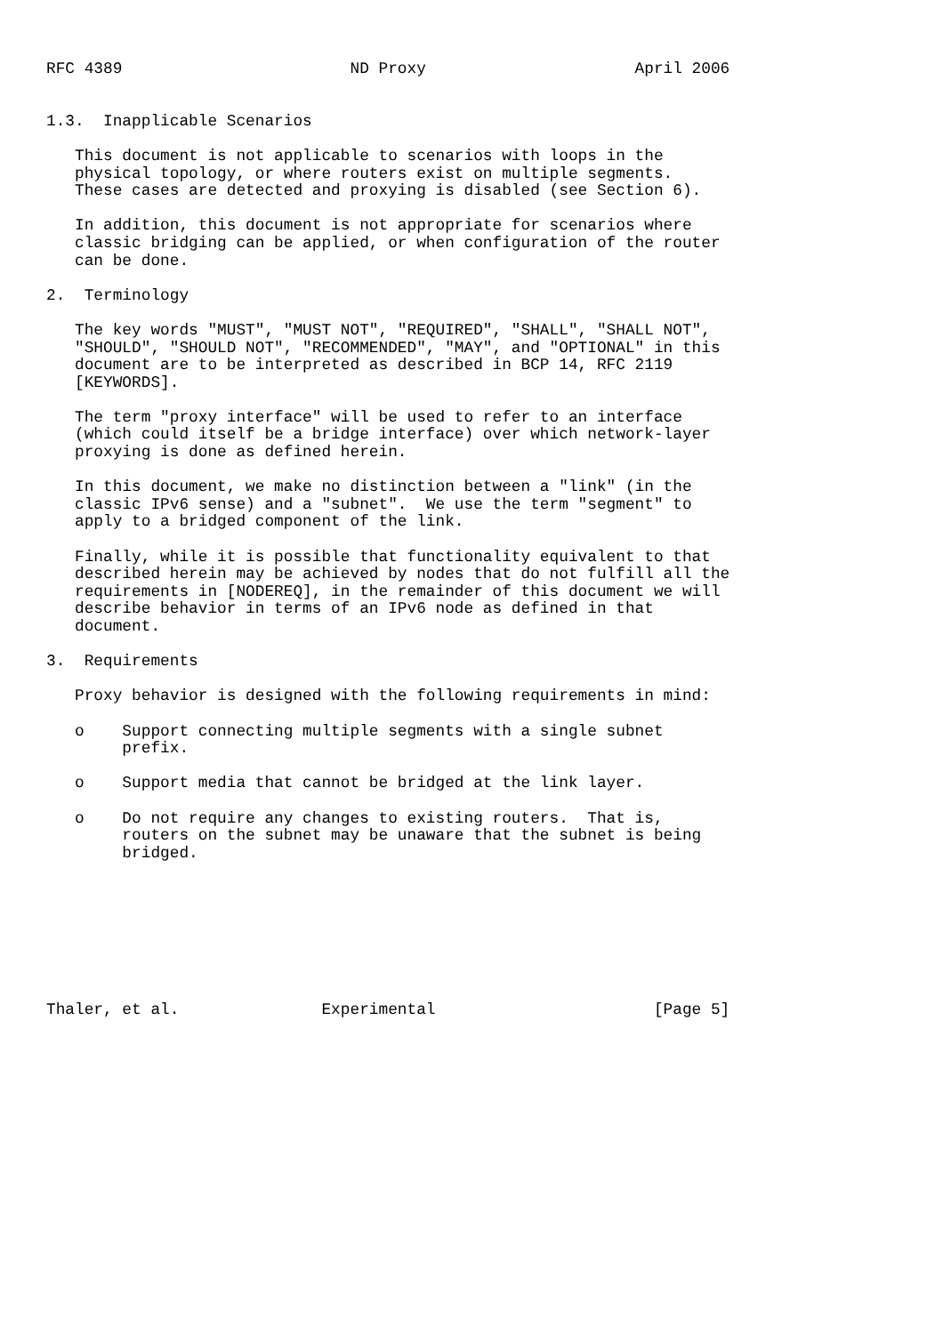RFC 4389                        ND Proxy                      April 2006


1.3.  Inapplicable Scenarios

   This document is not applicable to scenarios with loops in the
   physical topology, or where routers exist on multiple segments.
   These cases are detected and proxying is disabled (see Section 6).

   In addition, this document is not appropriate for scenarios where
   classic bridging can be applied, or when configuration of the router
   can be done.

2.  Terminology

   The key words "MUST", "MUST NOT", "REQUIRED", "SHALL", "SHALL NOT",
   "SHOULD", "SHOULD NOT", "RECOMMENDED", "MAY", and "OPTIONAL" in this
   document are to be interpreted as described in BCP 14, RFC 2119
   [KEYWORDS].

   The term "proxy interface" will be used to refer to an interface
   (which could itself be a bridge interface) over which network-layer
   proxying is done as defined herein.

   In this document, we make no distinction between a "link" (in the
   classic IPv6 sense) and a "subnet".  We use the term "segment" to
   apply to a bridged component of the link.

   Finally, while it is possible that functionality equivalent to that
   described herein may be achieved by nodes that do not fulfill all the
   requirements in [NODEREQ], in the remainder of this document we will
   describe behavior in terms of an IPv6 node as defined in that
   document.

3.  Requirements

   Proxy behavior is designed with the following requirements in mind:

   o    Support connecting multiple segments with a single subnet
        prefix.

   o    Support media that cannot be bridged at the link layer.

   o    Do not require any changes to existing routers.  That is,
        routers on the subnet may be unaware that the subnet is being
        bridged.








Thaler, et al.               Experimental                       [Page 5]